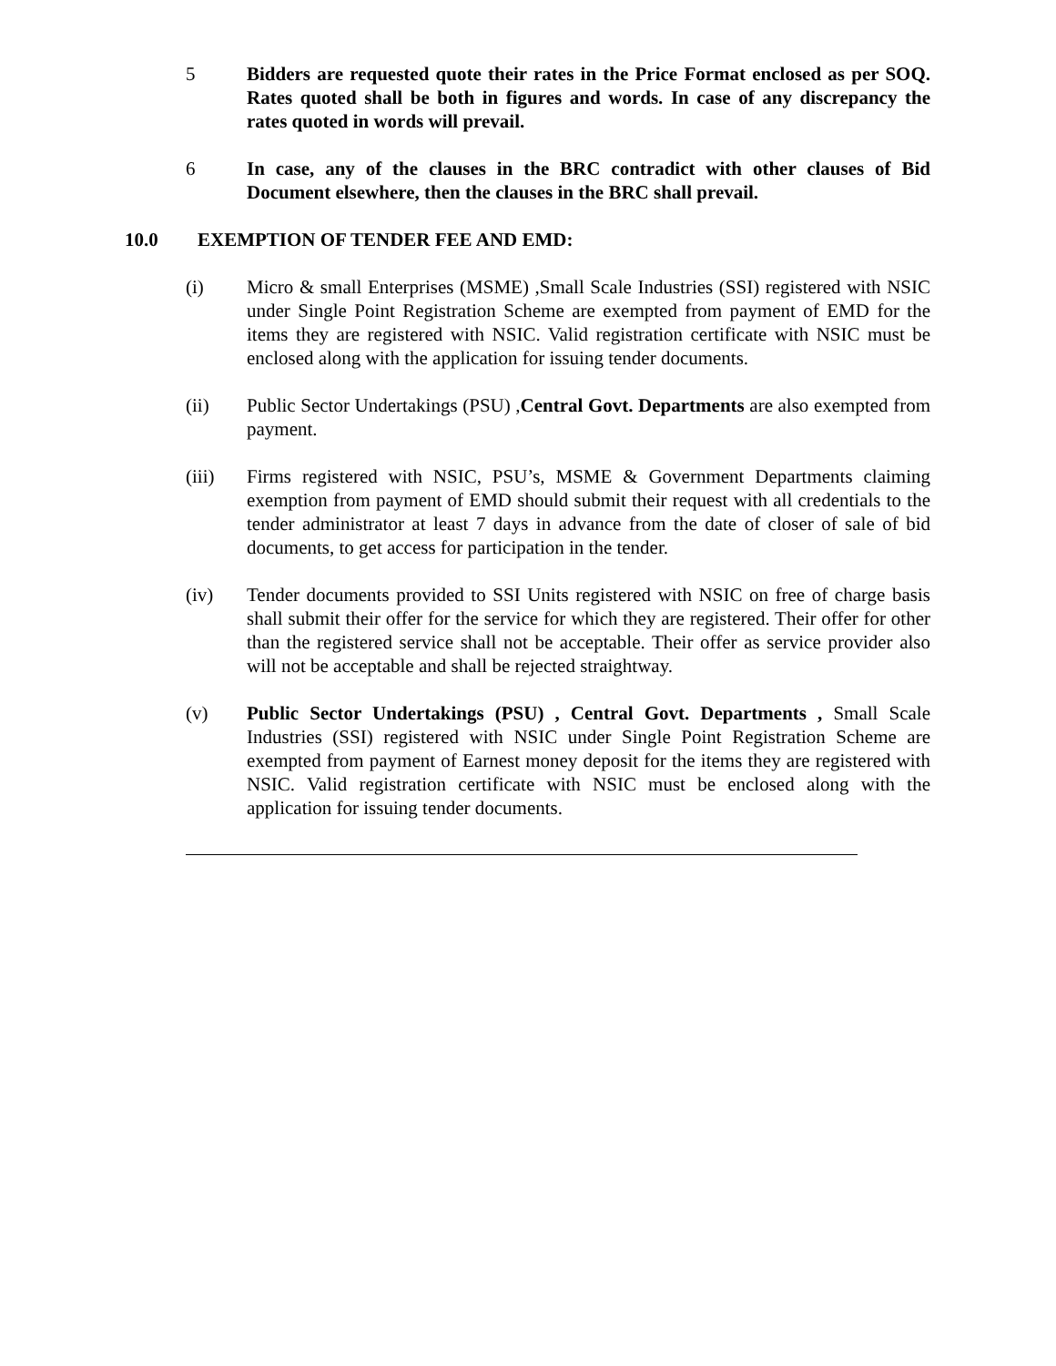5 Bidders are requested quote their rates in the Price Format enclosed as per SOQ. Rates quoted shall be both in figures and words. In case of any discrepancy the rates quoted in words will prevail.
6 In case, any of the clauses in the BRC contradict with other clauses of Bid Document elsewhere, then the clauses in the BRC shall prevail.
10.0 EXEMPTION OF TENDER FEE AND EMD:
(i) Micro & small Enterprises (MSME) ,Small Scale Industries (SSI) registered with NSIC under Single Point Registration Scheme are exempted from payment of EMD for the items they are registered with NSIC. Valid registration certificate with NSIC must be enclosed along with the application for issuing tender documents.
(ii) Public Sector Undertakings (PSU) ,Central Govt. Departments are also exempted from payment.
(iii) Firms registered with NSIC, PSU’s, MSME & Government Departments claiming exemption from payment of EMD should submit their request with all credentials to the tender administrator at least 7 days in advance from the date of closer of sale of bid documents, to get access for participation in the tender.
(iv) Tender documents provided to SSI Units registered with NSIC on free of charge basis shall submit their offer for the service for which they are registered. Their offer for other than the registered service shall not be acceptable. Their offer as service provider also will not be acceptable and shall be rejected straightway.
(v) Public Sector Undertakings (PSU) , Central Govt. Departments , Small Scale Industries (SSI) registered with NSIC under Single Point Registration Scheme are exempted from payment of Earnest money deposit for the items they are registered with NSIC. Valid registration certificate with NSIC must be enclosed along with the application for issuing tender documents.